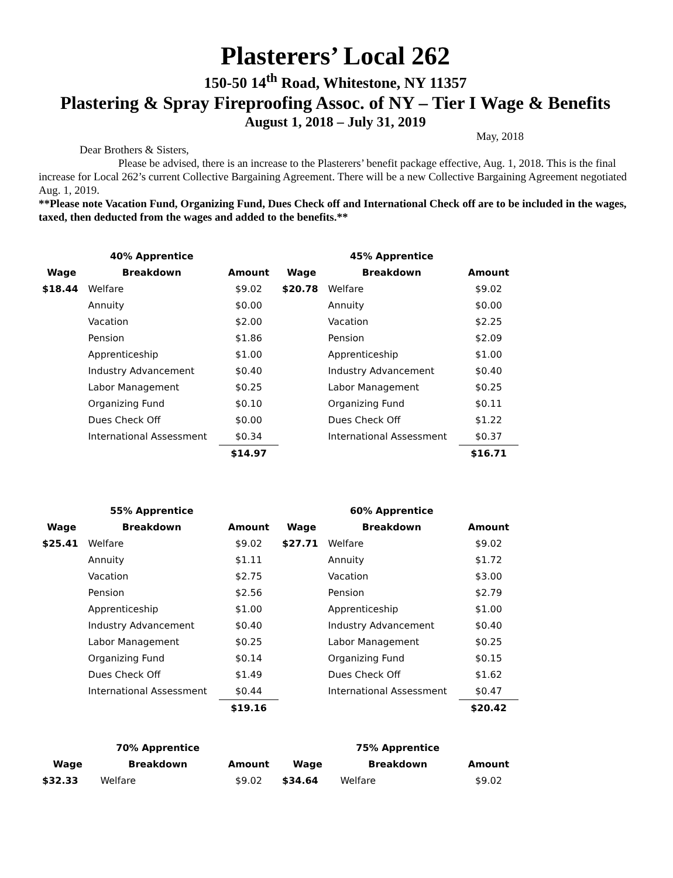Plasterers’ Local 262
150-50 14<sup>th</sup> Road, Whitestone, NY 11357
Plastering & Spray Fireproofing Assoc. of NY – Tier I Wage & Benefits
August 1, 2018 – July 31, 2019
May, 2018
Dear Brothers & Sisters,
Please be advised, there is an increase to the Plasterers’ benefit package effective, Aug. 1, 2018. This is the final increase for Local 262’s current Collective Bargaining Agreement. There will be a new Collective Bargaining Agreement negotiated Aug. 1, 2019.
**Please note Vacation Fund, Organizing Fund, Dues Check off and International Check off are to be included in the wages, taxed, then deducted from the wages and added to the benefits.**
| | 40% Apprentice | |
| --- | --- | --- |
| Wage | Breakdown | Amount |
| $18.44 | Welfare | $9.02 |
| | Annuity | $0.00 |
| | Vacation | $2.00 |
| | Pension | $1.86 |
| | Apprenticeship | $1.00 |
| | Industry Advancement | $0.40 |
| | Labor Management | $0.25 |
| | Organizing Fund | $0.10 |
| | Dues Check Off | $0.00 |
| | International Assessment | $0.34 |
| | | $14.97 |
| | 45% Apprentice | |
| --- | --- | --- |
| Wage | Breakdown | Amount |
| $20.78 | Welfare | $9.02 |
| | Annuity | $0.00 |
| | Vacation | $2.25 |
| | Pension | $2.09 |
| | Apprenticeship | $1.00 |
| | Industry Advancement | $0.40 |
| | Labor Management | $0.25 |
| | Organizing Fund | $0.11 |
| | Dues Check Off | $1.22 |
| | International Assessment | $0.37 |
| | | $16.71 |
| | 55% Apprentice | |
| --- | --- | --- |
| Wage | Breakdown | Amount |
| $25.41 | Welfare | $9.02 |
| | Annuity | $1.11 |
| | Vacation | $2.75 |
| | Pension | $2.56 |
| | Apprenticeship | $1.00 |
| | Industry Advancement | $0.40 |
| | Labor Management | $0.25 |
| | Organizing Fund | $0.14 |
| | Dues Check Off | $1.49 |
| | International Assessment | $0.44 |
| | | $19.16 |
| | 60% Apprentice | |
| --- | --- | --- |
| Wage | Breakdown | Amount |
| $27.71 | Welfare | $9.02 |
| | Annuity | $1.72 |
| | Vacation | $3.00 |
| | Pension | $2.79 |
| | Apprenticeship | $1.00 |
| | Industry Advancement | $0.40 |
| | Labor Management | $0.25 |
| | Organizing Fund | $0.15 |
| | Dues Check Off | $1.62 |
| | International Assessment | $0.47 |
| | | $20.42 |
| | 70% Apprentice | |
| --- | --- | --- |
| Wage | Breakdown | Amount |
| $32.33 | Welfare | $9.02 |
| | 75% Apprentice | |
| --- | --- | --- |
| Wage | Breakdown | Amount |
| $34.64 | Welfare | $9.02 |